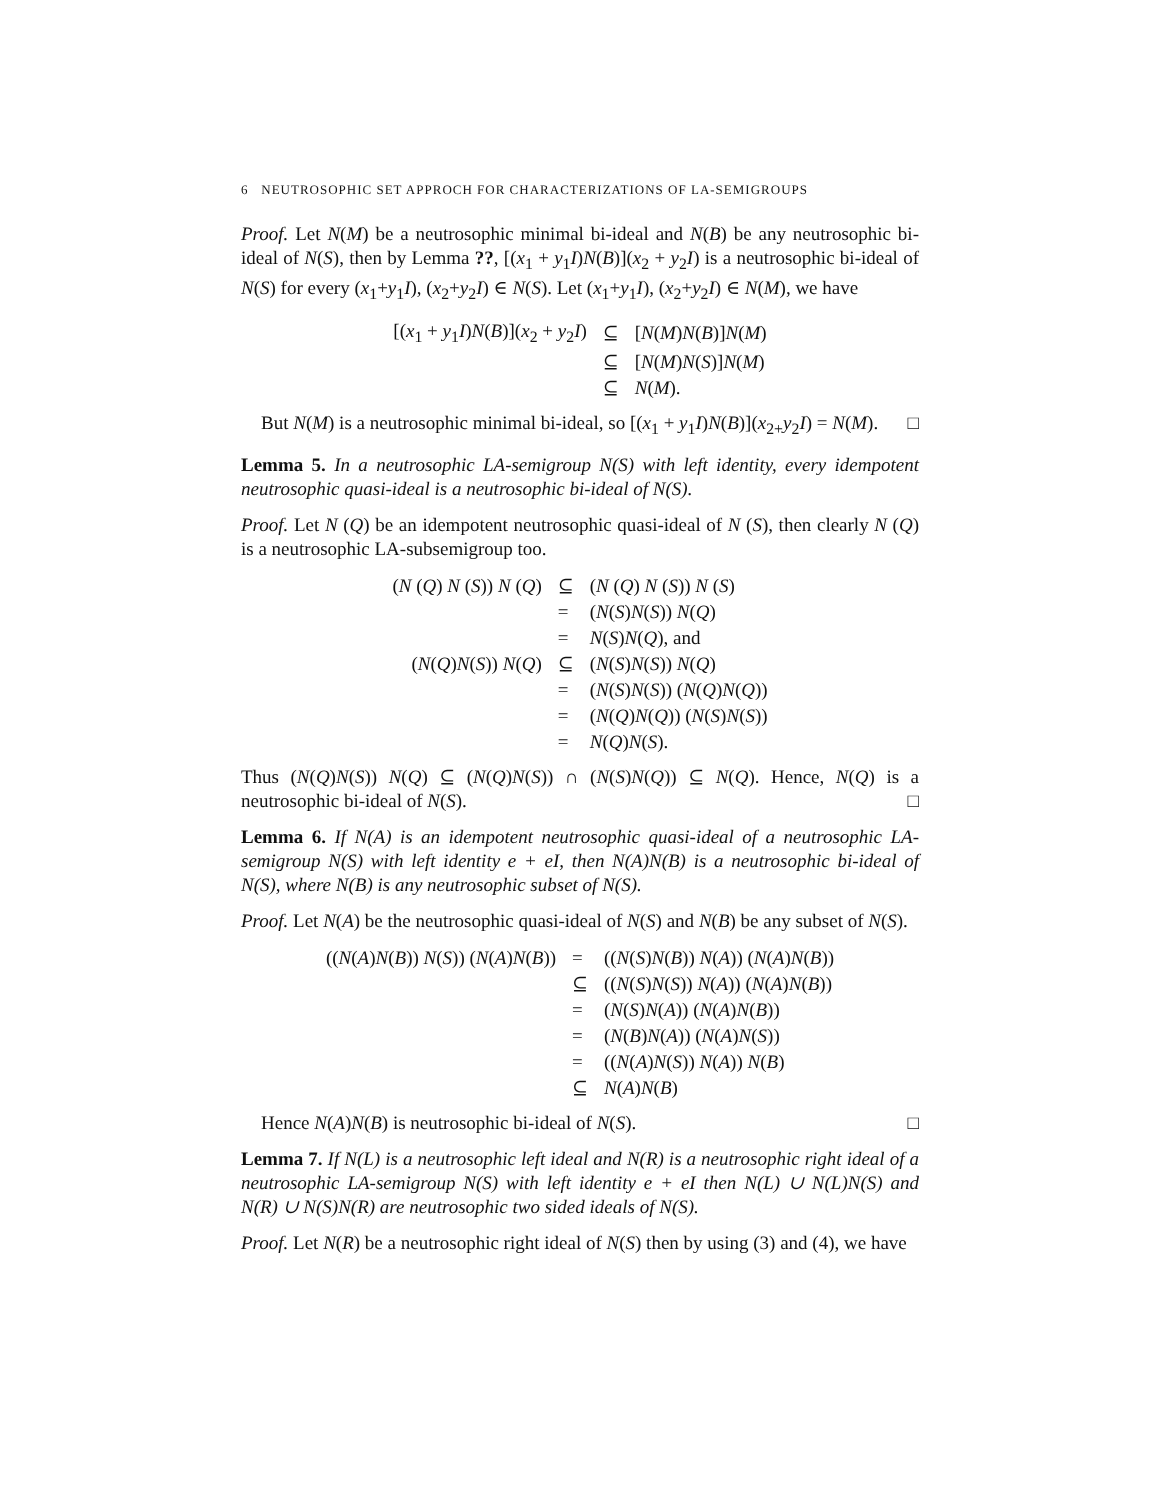6 NEUTROSOPHIC SET APPROCH FOR CHARACTERIZATIONS OF LA-SEMIGROUPS
Proof. Let N(M) be a neutrosophic minimal bi-ideal and N(B) be any neutrosophic bi-ideal of N(S), then by Lemma ??, [(x<sub>1</sub> + y<sub>1</sub>I)N(B)](x<sub>2</sub> + y<sub>2</sub>I) is a neutrosophic bi-ideal of N(S) for every (x<sub>1</sub>+y<sub>1</sub>I), (x<sub>2</sub>+y<sub>2</sub>I) ∈ N(S). Let (x<sub>1</sub>+y<sub>1</sub>I), (x<sub>2</sub>+y<sub>2</sub>I) ∈ N(M), we have
| [( x<sub>1</sub> + y<sub>1</sub> I ) N ( B )]( x<sub>2</sub> + y<sub>2</sub> I ) | ⊆ | [ N ( M ) N ( B )] N ( M ) |
| | ⊆ | [ N ( M ) N ( S )] N ( M ) |
| | ⊆ | N ( M ). |
But N(M) is a neutrosophic minimal bi-ideal, so [(x<sub>1</sub> + y<sub>1</sub>I)N(B)](x<sub>2+</sub>y<sub>2</sub>I) = N(M). □
Lemma 5. In a neutrosophic LA-semigroup N(S) with left identity, every idempotent neutrosophic quasi-ideal is a neutrosophic bi-ideal of N(S).
Proof. Let N (Q) be an idempotent neutrosophic quasi-ideal of N (S), then clearly N (Q) is a neutrosophic LA-subsemigroup too.
| ( N ( Q ) N ( S )) N ( Q ) | ⊆ | ( N ( Q ) N ( S )) N ( S ) |
| | = | ( N ( S ) N ( S )) N ( Q ) |
| | = | N ( S ) N ( Q ), and |
| ( N ( Q ) N ( S )) N ( Q ) | ⊆ | ( N ( S ) N ( S )) N ( Q ) |
| | = | ( N ( S ) N ( S )) ( N ( Q ) N ( Q )) |
| | = | ( N ( Q ) N ( Q )) ( N ( S ) N ( S )) |
| | = | N ( Q ) N ( S ). |
Thus (N(Q)N(S)) N(Q) ⊆ (N(Q)N(S)) ∩ (N(S)N(Q)) ⊆ N(Q). Hence, N(Q) is a neutrosophic bi-ideal of N(S). □
Lemma 6. If N(A) is an idempotent neutrosophic quasi-ideal of a neutrosophic LA-semigroup N(S) with left identity e + eI, then N(A)N(B) is a neutrosophic bi-ideal of N(S), where N(B) is any neutrosophic subset of N(S).
Proof. Let N(A) be the neutrosophic quasi-ideal of N(S) and N(B) be any subset of N(S).
| (( N ( A ) N ( B )) N ( S )) ( N ( A ) N ( B )) | = | (( N ( S ) N ( B )) N ( A )) ( N ( A ) N ( B )) |
| | ⊆ | (( N ( S ) N ( S )) N ( A )) ( N ( A ) N ( B )) |
| | = | ( N ( S ) N ( A )) ( N ( A ) N ( B )) |
| | = | ( N ( B ) N ( A )) ( N ( A ) N ( S )) |
| | = | (( N ( A ) N ( S )) N ( A )) N ( B ) |
| | ⊆ | N ( A ) N ( B ) |
Hence N(A)N(B) is neutrosophic bi-ideal of N(S). □
Lemma 7. If N(L) is a neutrosophic left ideal and N(R) is a neutrosophic right ideal of a neutrosophic LA-semigroup N(S) with left identity e + eI then N(L) ∪ N(L)N(S) and N(R) ∪ N(S)N(R) are neutrosophic two sided ideals of N(S).
Proof. Let N(R) be a neutrosophic right ideal of N(S) then by using (3) and (4), we have